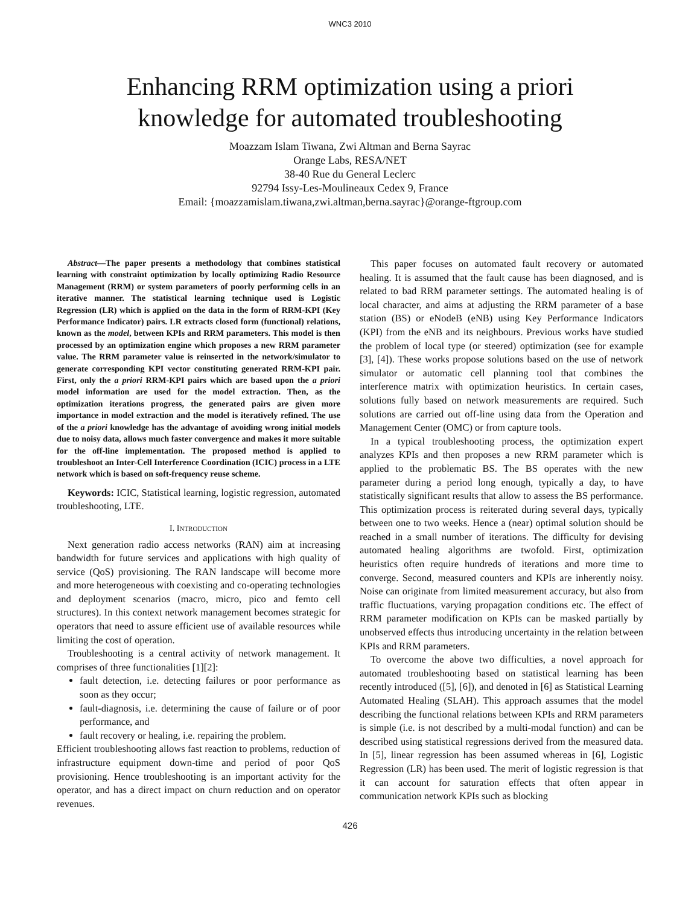WNC3 2010
Enhancing RRM optimization using a priori
knowledge for automated troubleshooting
Moazzam Islam Tiwana, Zwi Altman and Berna Sayrac
Orange Labs, RESA/NET
38-40 Rue du General Leclerc
92794 Issy-Les-Moulineaux Cedex 9, France
Email: {moazzamislam.tiwana,zwi.altman,berna.sayrac}@orange-ftgroup.com
Abstract—The paper presents a methodology that combines statistical learning with constraint optimization by locally optimizing Radio Resource Management (RRM) or system parameters of poorly performing cells in an iterative manner. The statistical learning technique used is Logistic Regression (LR) which is applied on the data in the form of RRM-KPI (Key Performance Indicator) pairs. LR extracts closed form (functional) relations, known as the model, between KPIs and RRM parameters. This model is then processed by an optimization engine which proposes a new RRM parameter value. The RRM parameter value is reinserted in the network/simulator to generate corresponding KPI vector constituting generated RRM-KPI pair. First, only the a priori RRM-KPI pairs which are based upon the a priori model information are used for the model extraction. Then, as the optimization iterations progress, the generated pairs are given more importance in model extraction and the model is iteratively refined. The use of the a priori knowledge has the advantage of avoiding wrong initial models due to noisy data, allows much faster convergence and makes it more suitable for the off-line implementation. The proposed method is applied to troubleshoot an Inter-Cell Interference Coordination (ICIC) process in a LTE network which is based on soft-frequency reuse scheme.
Keywords: ICIC, Statistical learning, logistic regression, automated troubleshooting, LTE.
I. INTRODUCTION
Next generation radio access networks (RAN) aim at increasing bandwidth for future services and applications with high quality of service (QoS) provisioning. The RAN landscape will become more and more heterogeneous with coexisting and co-operating technologies and deployment scenarios (macro, micro, pico and femto cell structures). In this context network management becomes strategic for operators that need to assure efficient use of available resources while limiting the cost of operation.
Troubleshooting is a central activity of network management. It comprises of three functionalities [1][2]:
fault detection, i.e. detecting failures or poor performance as soon as they occur;
fault-diagnosis, i.e. determining the cause of failure or of poor performance, and
fault recovery or healing, i.e. repairing the problem.
Efficient troubleshooting allows fast reaction to problems, reduction of infrastructure equipment down-time and period of poor QoS provisioning. Hence troubleshooting is an important activity for the operator, and has a direct impact on churn reduction and on operator revenues.
This paper focuses on automated fault recovery or automated healing. It is assumed that the fault cause has been diagnosed, and is related to bad RRM parameter settings. The automated healing is of local character, and aims at adjusting the RRM parameter of a base station (BS) or eNodeB (eNB) using Key Performance Indicators (KPI) from the eNB and its neighbours. Previous works have studied the problem of local type (or steered) optimization (see for example [3], [4]). These works propose solutions based on the use of network simulator or automatic cell planning tool that combines the interference matrix with optimization heuristics. In certain cases, solutions fully based on network measurements are required. Such solutions are carried out off-line using data from the Operation and Management Center (OMC) or from capture tools.
In a typical troubleshooting process, the optimization expert analyzes KPIs and then proposes a new RRM parameter which is applied to the problematic BS. The BS operates with the new parameter during a period long enough, typically a day, to have statistically significant results that allow to assess the BS performance. This optimization process is reiterated during several days, typically between one to two weeks. Hence a (near) optimal solution should be reached in a small number of iterations. The difficulty for devising automated healing algorithms are twofold. First, optimization heuristics often require hundreds of iterations and more time to converge. Second, measured counters and KPIs are inherently noisy. Noise can originate from limited measurement accuracy, but also from traffic fluctuations, varying propagation conditions etc. The effect of RRM parameter modification on KPIs can be masked partially by unobserved effects thus introducing uncertainty in the relation between KPIs and RRM parameters.
To overcome the above two difficulties, a novel approach for automated troubleshooting based on statistical learning has been recently introduced ([5], [6]), and denoted in [6] as Statistical Learning Automated Healing (SLAH). This approach assumes that the model describing the functional relations between KPIs and RRM parameters is simple (i.e. is not described by a multi-modal function) and can be described using statistical regressions derived from the measured data. In [5], linear regression has been assumed whereas in [6], Logistic Regression (LR) has been used. The merit of logistic regression is that it can account for saturation effects that often appear in communication network KPIs such as blocking
426